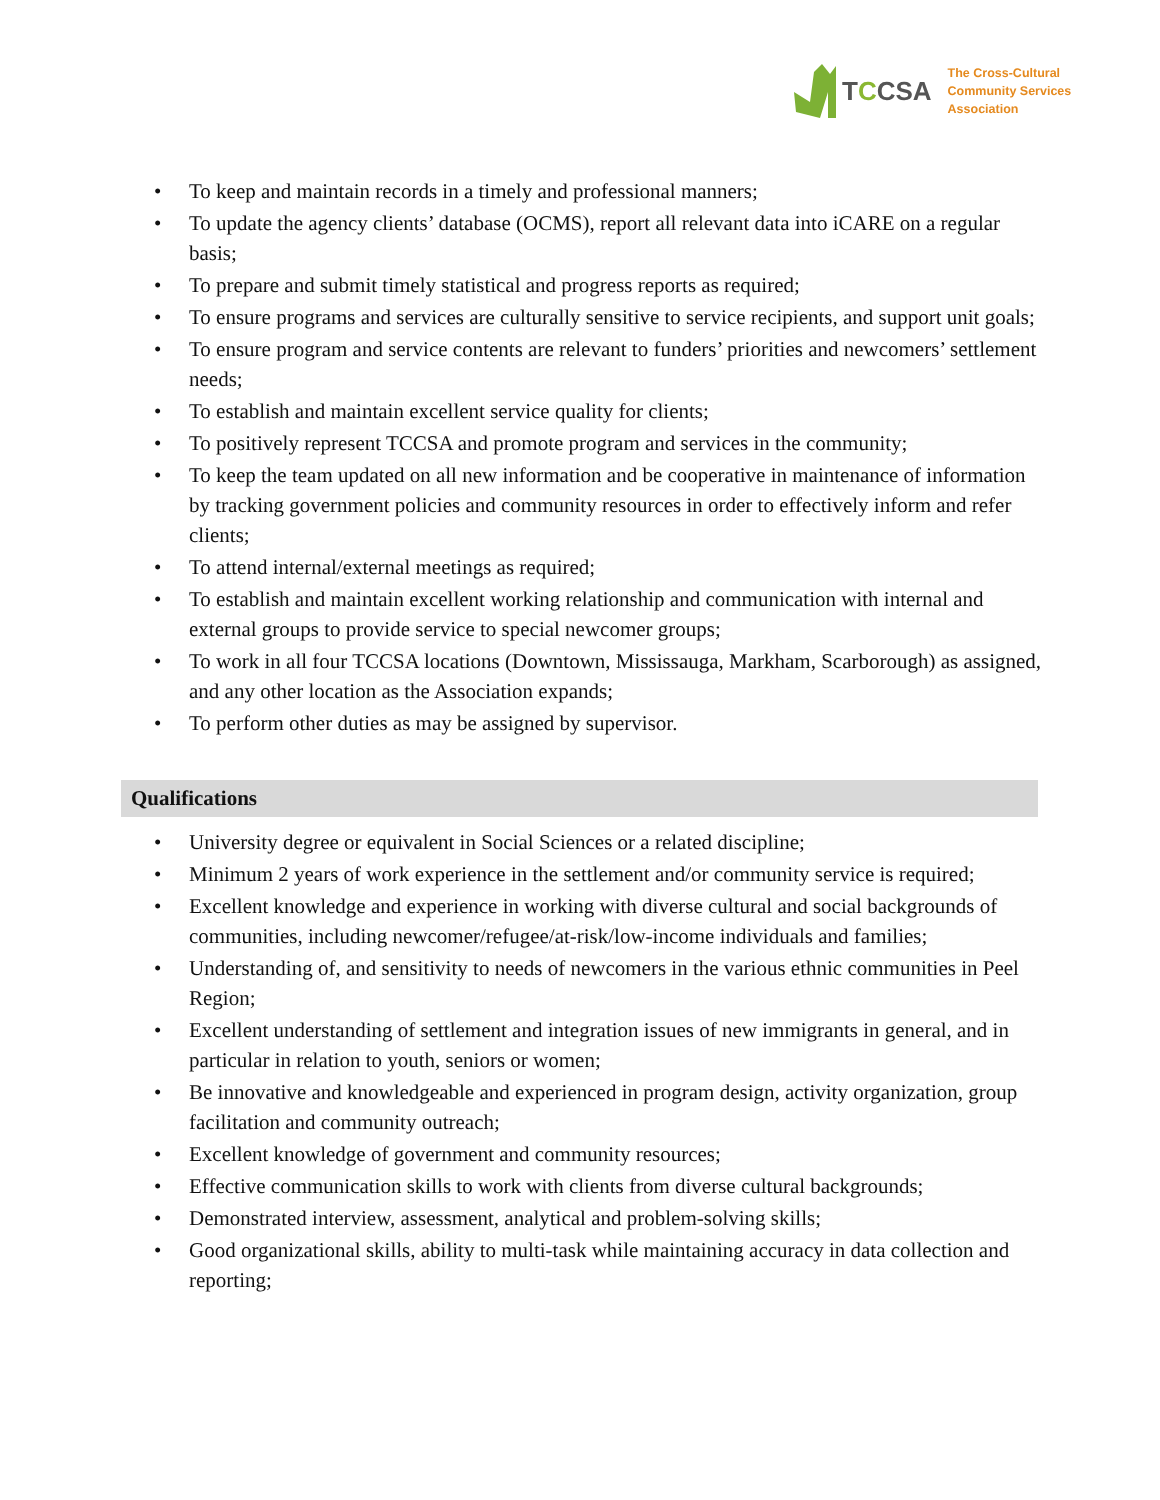TCCSA
The Cross-Cultural
Community Services
Association
• To keep and maintain records in a timely and professional manners;
• To update the agency clients’ database (OCMS), report all relevant data into iCARE on a regular basis;
• To prepare and submit timely statistical and progress reports as required;
• To ensure programs and services are culturally sensitive to service recipients, and support unit goals;
• To ensure program and service contents are relevant to funders’ priorities and newcomers’ settlement needs;
• To establish and maintain excellent service quality for clients;
• To positively represent TCCSA and promote program and services in the community;
• To keep the team updated on all new information and be cooperative in maintenance of information by tracking government policies and community resources in order to effectively inform and refer clients;
• To attend internal/external meetings as required;
• To establish and maintain excellent working relationship and communication with internal and external groups to provide service to special newcomer groups;
• To work in all four TCCSA locations (Downtown, Mississauga, Markham, Scarborough) as assigned, and any other location as the Association expands;
• To perform other duties as may be assigned by supervisor.
Qualifications
• University degree or equivalent in Social Sciences or a related discipline;
• Minimum 2 years of work experience in the settlement and/or community service is required;
• Excellent knowledge and experience in working with diverse cultural and social backgrounds of communities, including newcomer/refugee/at-risk/low-income individuals and families;
• Understanding of, and sensitivity to needs of newcomers in the various ethnic communities in Peel Region;
• Excellent understanding of settlement and integration issues of new immigrants in general, and in particular in relation to youth, seniors or women;
• Be innovative and knowledgeable and experienced in program design, activity organization, group facilitation and community outreach;
• Excellent knowledge of government and community resources;
• Effective communication skills to work with clients from diverse cultural backgrounds;
• Demonstrated interview, assessment, analytical and problem-solving skills;
• Good organizational skills, ability to multi-task while maintaining accuracy in data collection and reporting;